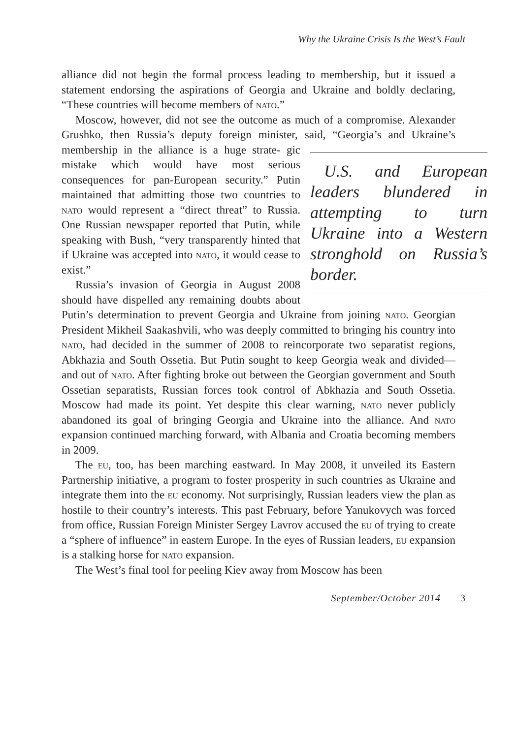Why the Ukraine Crisis Is the West’s Fault
alliance did not begin the formal process leading to membership, but it issued a statement endorsing the aspirations of Georgia and Ukraine and boldly declaring, “These countries will become members of nato.”
Moscow, however, did not see the outcome as much of a compromise. Alexander Grushko, then Russia’s deputy foreign minister, said, “Georgia’s and Ukraine’s membership in the alliance is a huge strate- U.S. and European leaders blundered in attempting to turn Ukraine into a Western stronghold on Russia’s border. gic mistake which would have most serious consequences for pan-European security.” Putin maintained that admitting those two countries to nato would represent a “direct threat” to Russia. One Russian newspaper reported that Putin, while speaking with Bush, “very transparently hinted that if Ukraine was accepted into nato, it would cease to exist.”
Russia’s invasion of Georgia in August 2008 should have dispelled any remaining doubts about Putin’s determination to prevent Georgia and Ukraine from joining nato. Georgian President Mikheil Saakashvili, who was deeply committed to bringing his country into nato, had decided in the summer of 2008 to reincorporate two separatist regions, Abkhazia and South Ossetia. But Putin sought to keep Georgia weak and divided—and out of nato. After fighting broke out between the Georgian government and South Ossetian separatists, Russian forces took control of Abkhazia and South Ossetia. Moscow had made its point. Yet despite this clear warning, nato never publicly abandoned its goal of bringing Georgia and Ukraine into the alliance. And nato expansion continued marching forward, with Albania and Croatia becoming members in 2009.
The eu, too, has been marching eastward. In May 2008, it unveiled its Eastern Partnership initiative, a program to foster prosperity in such countries as Ukraine and integrate them into the eu economy. Not surprisingly, Russian leaders view the plan as hostile to their country’s interests. This past February, before Yanukovych was forced from office, Russian Foreign Minister Sergey Lavrov accused the eu of trying to create a “sphere of influence” in eastern Europe. In the eyes of Russian leaders, eu expansion is a stalking horse for nato expansion.
The West’s final tool for peeling Kiev away from Moscow has been
September/October 2014 3